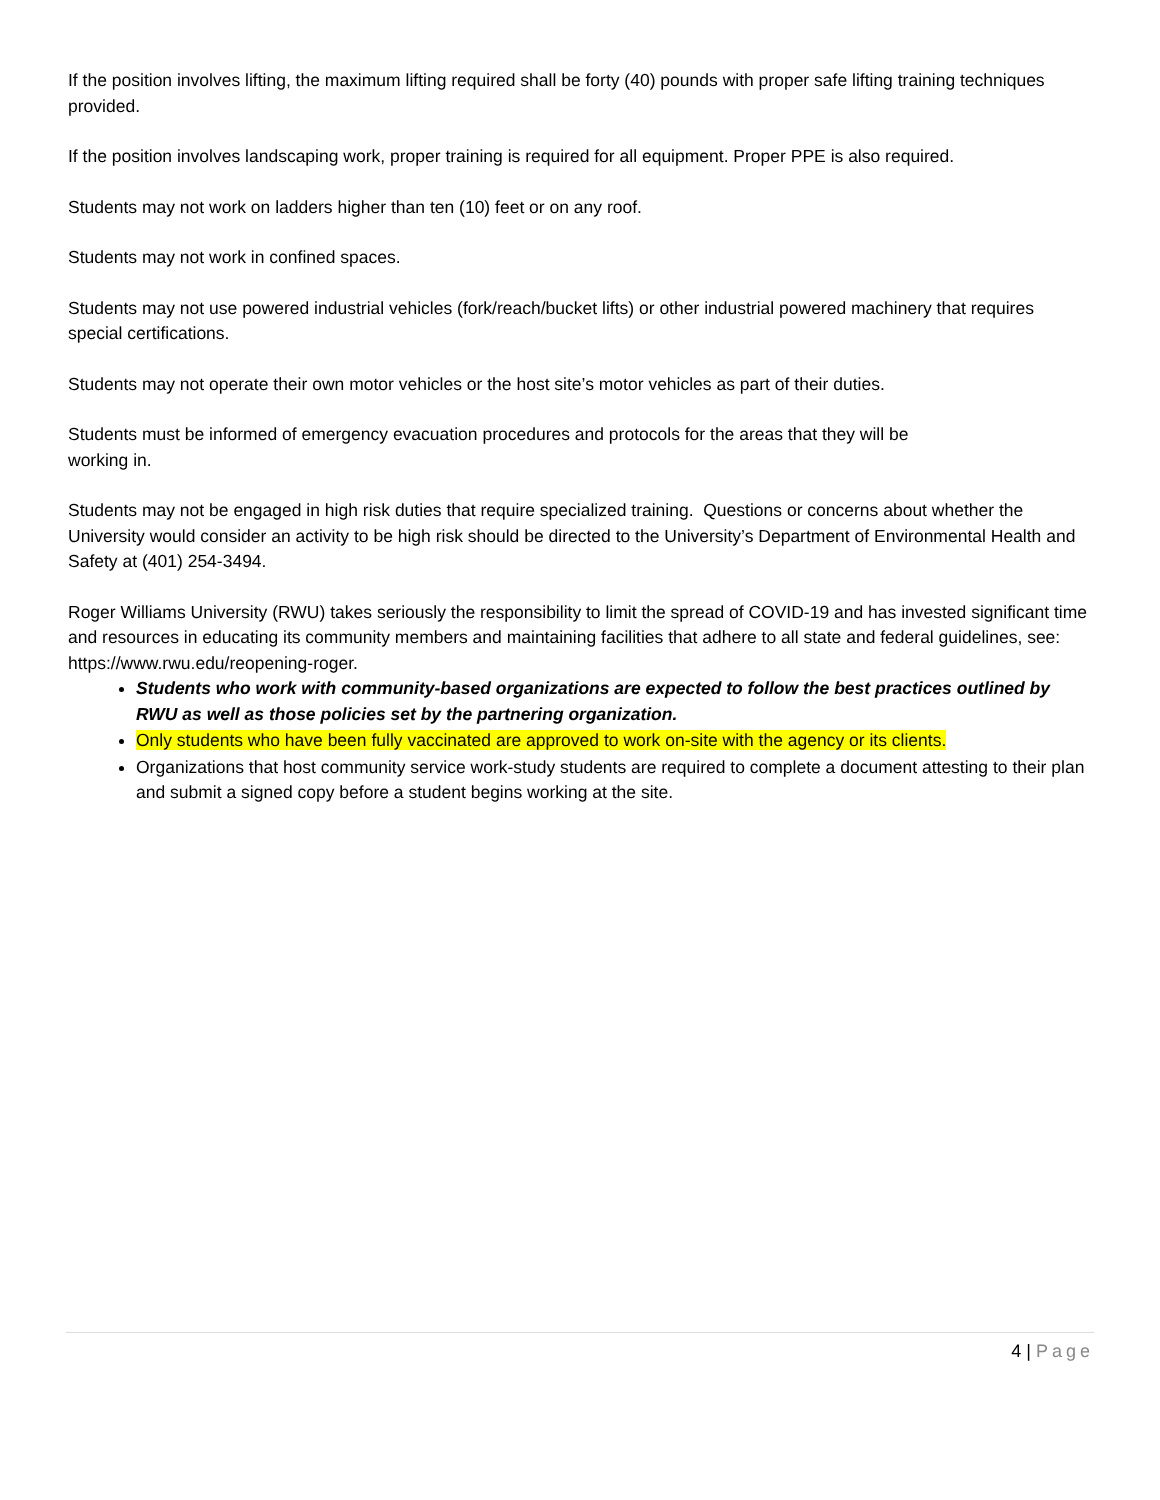If the position involves lifting, the maximum lifting required shall be forty (40) pounds with proper safe lifting training techniques provided.
If the position involves landscaping work, proper training is required for all equipment. Proper PPE is also required.
Students may not work on ladders higher than ten (10) feet or on any roof.
Students may not work in confined spaces.
Students may not use powered industrial vehicles (fork/reach/bucket lifts) or other industrial powered machinery that requires special certifications.
Students may not operate their own motor vehicles or the host site’s motor vehicles as part of their duties.
Students must be informed of emergency evacuation procedures and protocols for the areas that they will be
working in.
Students may not be engaged in high risk duties that require specialized training. Questions or concerns about whether the University would consider an activity to be high risk should be directed to the University’s Department of Environmental Health and Safety at (401) 254-3494.
Roger Williams University (RWU) takes seriously the responsibility to limit the spread of COVID-19 and has invested significant time and resources in educating its community members and maintaining facilities that adhere to all state and federal guidelines, see: https://www.rwu.edu/reopening-roger.
Students who work with community-based organizations are expected to follow the best practices outlined by RWU as well as those policies set by the partnering organization.
Only students who have been fully vaccinated are approved to work on-site with the agency or its clients.
Organizations that host community service work-study students are required to complete a document attesting to their plan and submit a signed copy before a student begins working at the site.
4 | Page